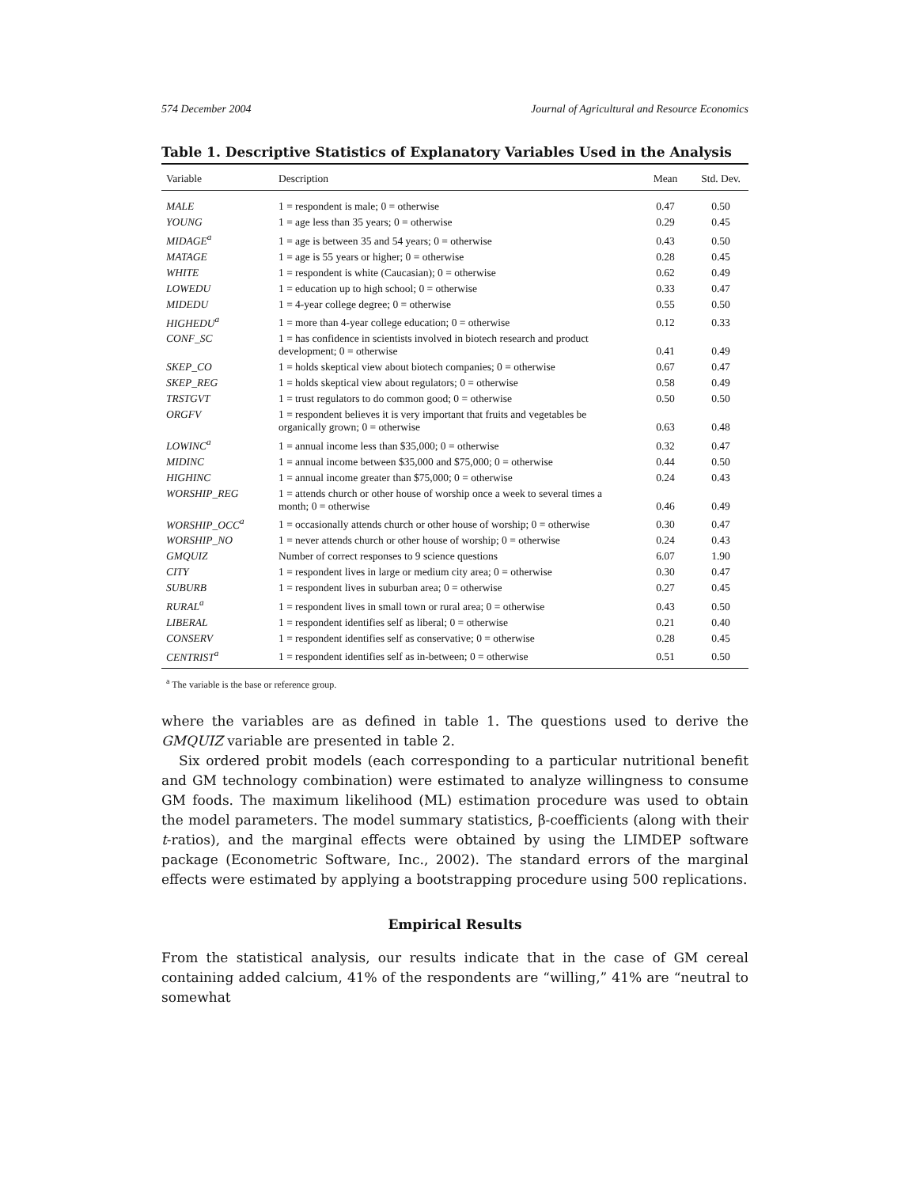574 December 2004 Journal of Agricultural and Resource Economics
Table 1. Descriptive Statistics of Explanatory Variables Used in the Analysis
| Variable | Description | Mean | Std. Dev. |
| --- | --- | --- | --- |
| MALE | 1 = respondent is male; 0 = otherwise | 0.47 | 0.50 |
| YOUNG | 1 = age less than 35 years; 0 = otherwise | 0.29 | 0.45 |
| MIDAGE<sup>a</sup> | 1 = age is between 35 and 54 years; 0 = otherwise | 0.43 | 0.50 |
| MATAGE | 1 = age is 55 years or higher; 0 = otherwise | 0.28 | 0.45 |
| WHITE | 1 = respondent is white (Caucasian); 0 = otherwise | 0.62 | 0.49 |
| LOWEDU | 1 = education up to high school; 0 = otherwise | 0.33 | 0.47 |
| MIDEDU | 1 = 4-year college degree; 0 = otherwise | 0.55 | 0.50 |
| HIGHEDU<sup>a</sup> | 1 = more than 4-year college education; 0 = otherwise | 0.12 | 0.33 |
| CONF_SC | 1 = has confidence in scientists involved in biotech research and product development; 0 = otherwise | 0.41 | 0.49 |
| SKEP_CO | 1 = holds skeptical view about biotech companies; 0 = otherwise | 0.67 | 0.47 |
| SKEP_REG | 1 = holds skeptical view about regulators; 0 = otherwise | 0.58 | 0.49 |
| TRSTGVT | 1 = trust regulators to do common good; 0 = otherwise | 0.50 | 0.50 |
| ORGFV | 1 = respondent believes it is very important that fruits and vegetables be organically grown; 0 = otherwise | 0.63 | 0.48 |
| LOWINC<sup>a</sup> | 1 = annual income less than $35,000; 0 = otherwise | 0.32 | 0.47 |
| MIDINC | 1 = annual income between $35,000 and $75,000; 0 = otherwise | 0.44 | 0.50 |
| HIGHINC | 1 = annual income greater than $75,000; 0 = otherwise | 0.24 | 0.43 |
| WORSHIP_REG | 1 = attends church or other house of worship once a week to several times a month; 0 = otherwise | 0.46 | 0.49 |
| WORSHIP_OCC<sup>a</sup> | 1 = occasionally attends church or other house of worship; 0 = otherwise | 0.30 | 0.47 |
| WORSHIP_NO | 1 = never attends church or other house of worship; 0 = otherwise | 0.24 | 0.43 |
| GMQUIZ | Number of correct responses to 9 science questions | 6.07 | 1.90 |
| CITY | 1 = respondent lives in large or medium city area; 0 = otherwise | 0.30 | 0.47 |
| SUBURB | 1 = respondent lives in suburban area; 0 = otherwise | 0.27 | 0.45 |
| RURAL<sup>a</sup> | 1 = respondent lives in small town or rural area; 0 = otherwise | 0.43 | 0.50 |
| LIBERAL | 1 = respondent identifies self as liberal; 0 = otherwise | 0.21 | 0.40 |
| CONSERV | 1 = respondent identifies self as conservative; 0 = otherwise | 0.28 | 0.45 |
| CENTRIST<sup>a</sup> | 1 = respondent identifies self as in-between; 0 = otherwise | 0.51 | 0.50 |
<sup>a</sup> The variable is the base or reference group.
where the variables are as defined in table 1. The questions used to derive the GMQUIZ variable are presented in table 2.
Six ordered probit models (each corresponding to a particular nutritional benefit and GM technology combination) were estimated to analyze willingness to consume GM foods. The maximum likelihood (ML) estimation procedure was used to obtain the model parameters. The model summary statistics, β-coefficients (along with their t-ratios), and the marginal effects were obtained by using the LIMDEP software package (Econometric Software, Inc., 2002). The standard errors of the marginal effects were estimated by applying a bootstrapping procedure using 500 replications.
Empirical Results
From the statistical analysis, our results indicate that in the case of GM cereal containing added calcium, 41% of the respondents are “willing,” 41% are “neutral to somewhat